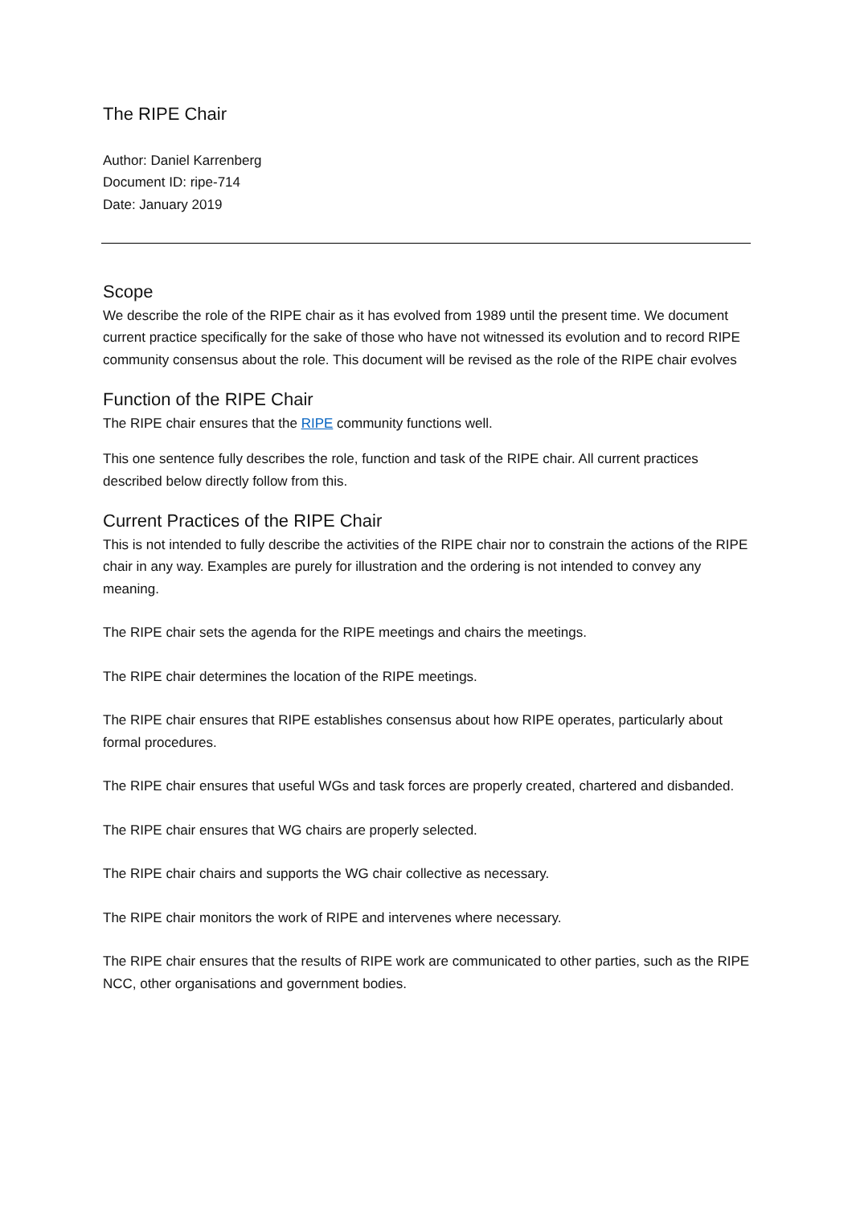The RIPE Chair
Author: Daniel Karrenberg
Document ID: ripe-714
Date: January 2019
Scope
We describe the role of the RIPE chair as it has evolved from 1989 until the present time. We document current practice specifically for the sake of those who have not witnessed its evolution and to record RIPE community consensus about the role. This document will be revised as the role of the RIPE chair evolves
Function of the RIPE Chair
The RIPE chair ensures that the RIPE community functions well.
This one sentence fully describes the role, function and task of the RIPE chair. All current practices described below directly follow from this.
Current Practices of the RIPE Chair
This is not intended to fully describe the activities of the RIPE chair nor to constrain the actions of the RIPE chair in any way. Examples are purely for illustration and the ordering is not intended to convey any meaning.
The RIPE chair sets the agenda for the RIPE meetings and chairs the meetings.
The RIPE chair determines the location of the RIPE meetings.
The RIPE chair ensures that RIPE establishes consensus about how RIPE operates, particularly about formal procedures.
The RIPE chair ensures that useful WGs and task forces are properly created, chartered and disbanded.
The RIPE chair ensures that WG chairs are properly selected.
The RIPE chair chairs and supports the WG chair collective as necessary.
The RIPE chair monitors the work of RIPE and intervenes where necessary.
The RIPE chair ensures that the results of RIPE work are communicated to other parties, such as the RIPE NCC, other organisations and government bodies.